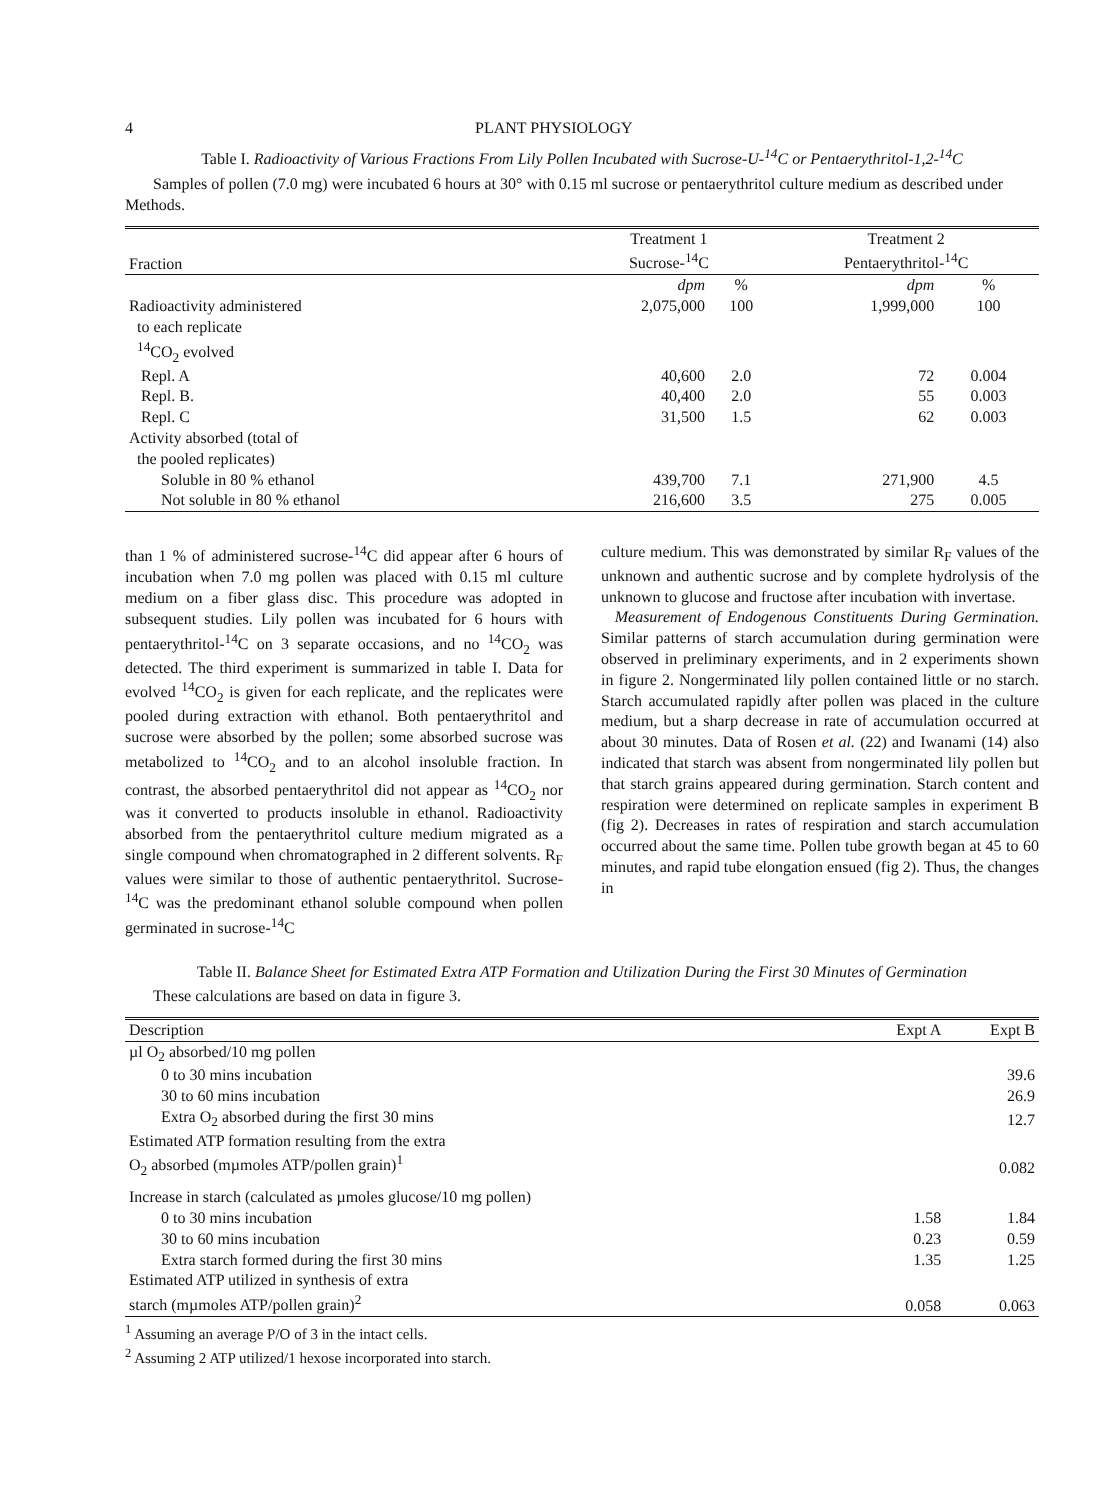4 PLANT PHYSIOLOGY
Table I. Radioactivity of Various Fractions From Lily Pollen Incubated with Sucrose-U-<sup>14</sup>C or Pentaerythritol-1,2-<sup>14</sup>C
Samples of pollen (7.0 mg) were incubated 6 hours at 30° with 0.15 ml sucrose or pentaerythritol culture medium as described under Methods.
| Fraction | Treatment 1 Sucrose-<sup>14</sup>C | | Treatment 2 Pentaerythritol-<sup>14</sup>C | |
| --- | --- | --- | --- | --- |
| | dpm | % | dpm | % |
| Radioactivity administered to each replicate | 2,075,000 | 100 | 1,999,000 | 100 |
| <sup>14</sup>CO<sub>2</sub> evolved | | | | |
| Repl. A | 40,600 | 2.0 | 72 | 0.004 |
| Repl. B. | 40,400 | 2.0 | 55 | 0.003 |
| Repl. C | 31,500 | 1.5 | 62 | 0.003 |
| Activity absorbed (total of the pooled replicates) | | | | |
| Soluble in 80 % ethanol | 439,700 | 7.1 | 271,900 | 4.5 |
| Not soluble in 80 % ethanol | 216,600 | 3.5 | 275 | 0.005 |
than 1 % of administered sucrose-<sup>14</sup>C did appear after 6 hours of incubation when 7.0 mg pollen was placed with 0.15 ml culture medium on a fiber glass disc. This procedure was adopted in subsequent studies. Lily pollen was incubated for 6 hours with pentaerythritol-<sup>14</sup>C on 3 separate occasions, and no <sup>14</sup>CO<sub>2</sub> was detected. The third experiment is summarized in table I. Data for evolved <sup>14</sup>CO<sub>2</sub> is given for each replicate, and the replicates were pooled during extraction with ethanol. Both pentaerythritol and sucrose were absorbed by the pollen; some absorbed sucrose was metabolized to <sup>14</sup>CO<sub>2</sub> and to an alcohol insoluble fraction. In contrast, the absorbed pentaerythritol did not appear as <sup>14</sup>CO<sub>2</sub> nor was it converted to products insoluble in ethanol. Radioactivity absorbed from the pentaerythritol culture medium migrated as a single compound when chromatographed in 2 different solvents. R<sub>F</sub> values were similar to those of authentic pentaerythritol. Sucrose-<sup>14</sup>C was the predominant ethanol soluble compound when pollen germinated in sucrose-<sup>14</sup>C
culture medium. This was demonstrated by similar R<sub>F</sub> values of the unknown and authentic sucrose and by complete hydrolysis of the unknown to glucose and fructose after incubation with invertase.
Measurement of Endogenous Constituents During Germination. Similar patterns of starch accumulation during germination were observed in preliminary experiments, and in 2 experiments shown in figure 2. Nongerminated lily pollen contained little or no starch. Starch accumulated rapidly after pollen was placed in the culture medium, but a sharp decrease in rate of accumulation occurred at about 30 minutes. Data of Rosen et al. (22) and Iwanami (14) also indicated that starch was absent from nongerminated lily pollen but that starch grains appeared during germination. Starch content and respiration were determined on replicate samples in experiment B (fig 2). Decreases in rates of respiration and starch accumulation occurred about the same time. Pollen tube growth began at 45 to 60 minutes, and rapid tube elongation ensued (fig 2). Thus, the changes in
Table II. Balance Sheet for Estimated Extra ATP Formation and Utilization During the First 30 Minutes of Germination
These calculations are based on data in figure 3.
| Description | Expt A | Expt B |
| --- | --- | --- |
| µl O<sub>2</sub> absorbed/10 mg pollen | | |
| 0 to 30 mins incubation | | 39.6 |
| 30 to 60 mins incubation | | 26.9 |
| Extra O<sub>2</sub> absorbed during the first 30 mins | | 12.7 |
| Estimated ATP formation resulting from the extra O<sub>2</sub> absorbed (mµmoles ATP/pollen grain)<sup>1</sup> | | 0.082 |
| Increase in starch (calculated as µmoles glucose/10 mg pollen) | | |
| 0 to 30 mins incubation | 1.58 | 1.84 |
| 30 to 60 mins incubation | 0.23 | 0.59 |
| Extra starch formed during the first 30 mins | 1.35 | 1.25 |
| Estimated ATP utilized in synthesis of extra starch (mµmoles ATP/pollen grain)<sup>2</sup> | 0.058 | 0.063 |
<sup>1</sup> Assuming an average P/O of 3 in the intact cells.
<sup>2</sup> Assuming 2 ATP utilized/1 hexose incorporated into starch.